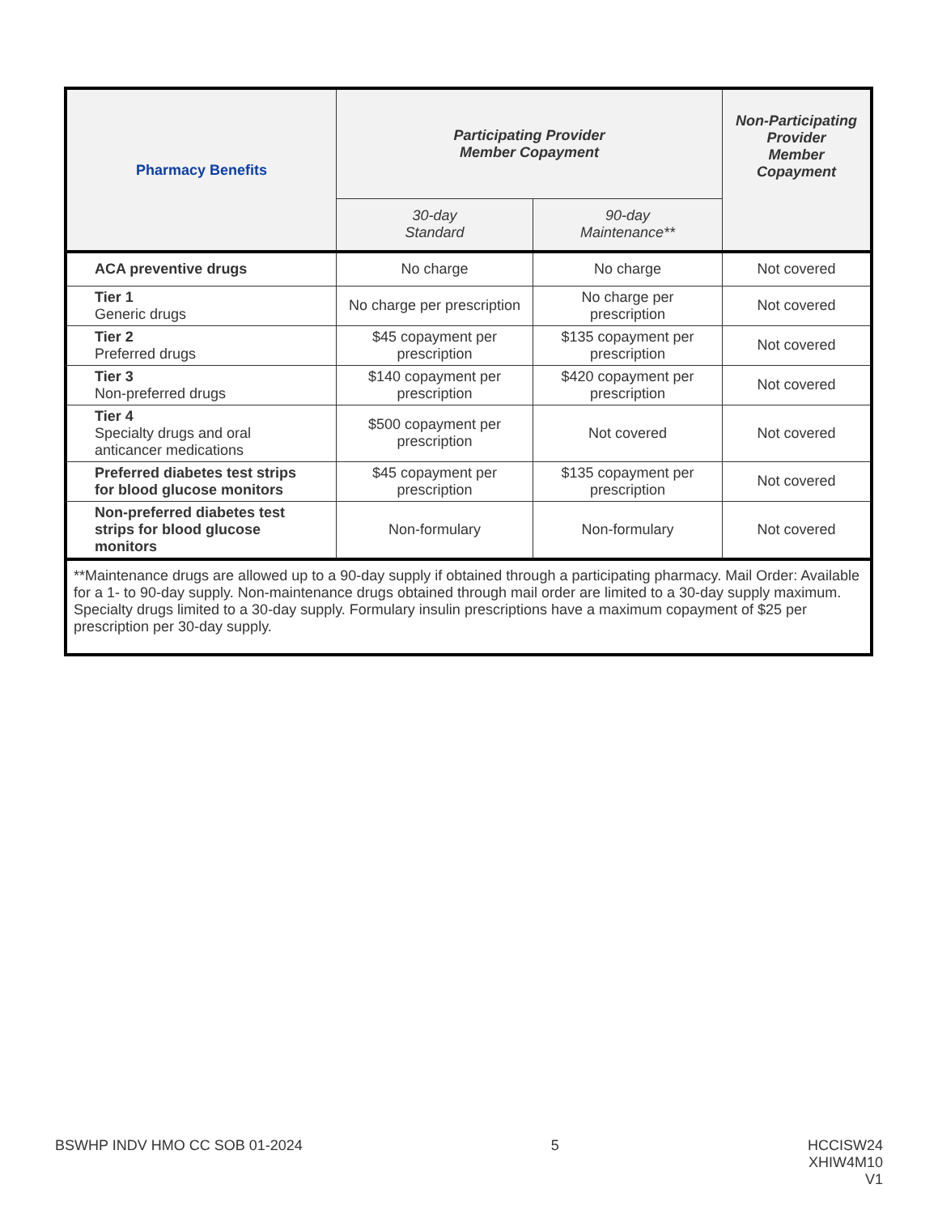| Pharmacy Benefits | Participating Provider Member Copayment | | Non-Participating Provider Member Copayment |
| --- | --- | --- | --- |
| | 30-day Standard | 90-day Maintenance** | |
| ACA preventive drugs | No charge | No charge | Not covered |
| Tier 1 Generic drugs | No charge per prescription | No charge per prescription | Not covered |
| Tier 2 Preferred drugs | $45 copayment per prescription | $135 copayment per prescription | Not covered |
| Tier 3 Non-preferred drugs | $140 copayment per prescription | $420 copayment per prescription | Not covered |
| Tier 4 Specialty drugs and oral anticancer medications | $500 copayment per prescription | Not covered | Not covered |
| Preferred diabetes test strips for blood glucose monitors | $45 copayment per prescription | $135 copayment per prescription | Not covered |
| Non-preferred diabetes test strips for blood glucose monitors | Non-formulary | Non-formulary | Not covered |
| **Maintenance drugs are allowed up to a 90-day supply if obtained through a participating pharmacy. Mail Order: Available for a 1- to 90-day supply. Non-maintenance drugs obtained through mail order are limited to a 30-day supply maximum. Specialty drugs limited to a 30-day supply. Formulary insulin prescriptions have a maximum copayment of $25 per prescription per 30-day supply. | | | |
BSWHP INDV HMO CC SOB 01-2024 5 HCCISW24
XHIW4M10
V1